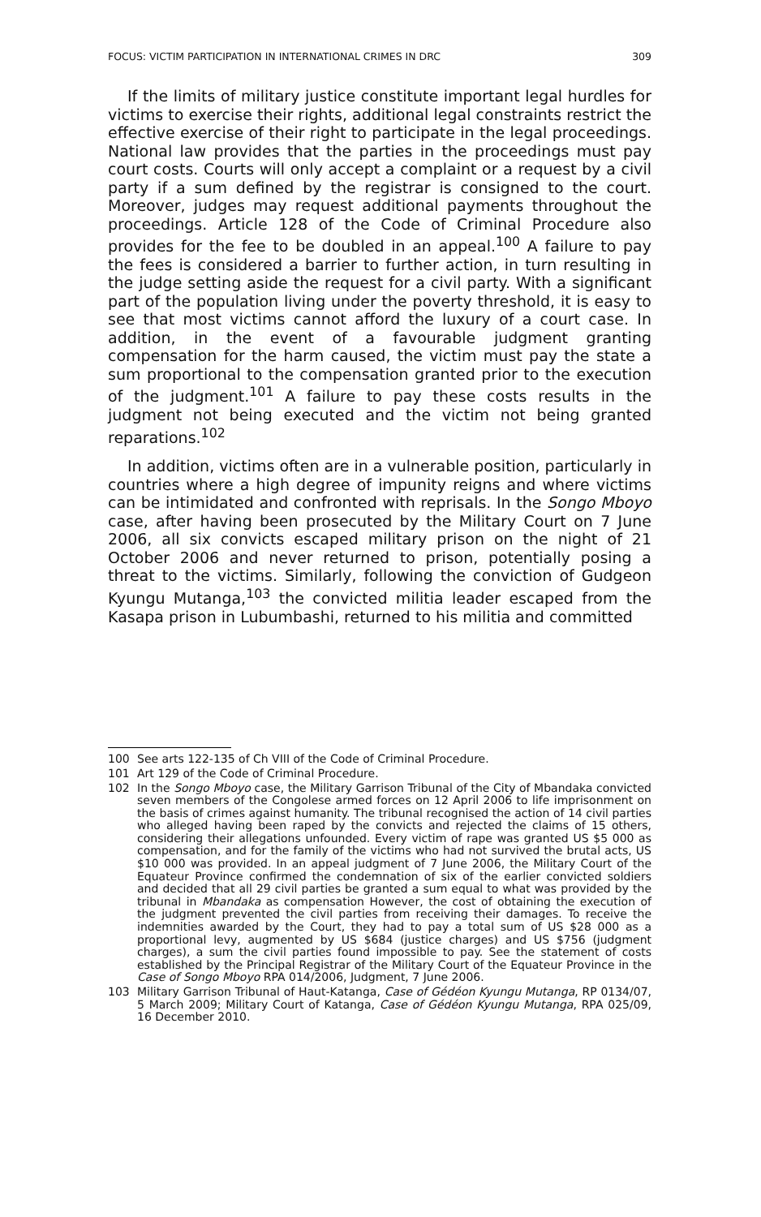FOCUS: VICTIM PARTICIPATION IN INTERNATIONAL CRIMES IN DRC 309
If the limits of military justice constitute important legal hurdles for victims to exercise their rights, additional legal constraints restrict the effective exercise of their right to participate in the legal proceedings. National law provides that the parties in the proceedings must pay court costs. Courts will only accept a complaint or a request by a civil party if a sum defined by the registrar is consigned to the court. Moreover, judges may request additional payments throughout the proceedings. Article 128 of the Code of Criminal Procedure also provides for the fee to be doubled in an appeal.<sup>100</sup> A failure to pay the fees is considered a barrier to further action, in turn resulting in the judge setting aside the request for a civil party. With a significant part of the population living under the poverty threshold, it is easy to see that most victims cannot afford the luxury of a court case. In addition, in the event of a favourable judgment granting compensation for the harm caused, the victim must pay the state a sum proportional to the compensation granted prior to the execution of the judgment.<sup>101</sup> A failure to pay these costs results in the judgment not being executed and the victim not being granted reparations.<sup>102</sup>
In addition, victims often are in a vulnerable position, particularly in countries where a high degree of impunity reigns and where victims can be intimidated and confronted with reprisals. In the Songo Mboyo case, after having been prosecuted by the Military Court on 7 June 2006, all six convicts escaped military prison on the night of 21 October 2006 and never returned to prison, potentially posing a threat to the victims. Similarly, following the conviction of Gudgeon Kyungu Mutanga,<sup>103</sup> the convicted militia leader escaped from the Kasapa prison in Lubumbashi, returned to his militia and committed
100 See arts 122-135 of Ch VIII of the Code of Criminal Procedure.
101 Art 129 of the Code of Criminal Procedure.
102 In the Songo Mboyo case, the Military Garrison Tribunal of the City of Mbandaka convicted seven members of the Congolese armed forces on 12 April 2006 to life imprisonment on the basis of crimes against humanity. The tribunal recognised the action of 14 civil parties who alleged having been raped by the convicts and rejected the claims of 15 others, considering their allegations unfounded. Every victim of rape was granted US $5 000 as compensation, and for the family of the victims who had not survived the brutal acts, US $10 000 was provided. In an appeal judgment of 7 June 2006, the Military Court of the Equateur Province confirmed the condemnation of six of the earlier convicted soldiers and decided that all 29 civil parties be granted a sum equal to what was provided by the tribunal in Mbandaka as compensation However, the cost of obtaining the execution of the judgment prevented the civil parties from receiving their damages. To receive the indemnities awarded by the Court, they had to pay a total sum of US $28 000 as a proportional levy, augmented by US $684 (justice charges) and US $756 (judgment charges), a sum the civil parties found impossible to pay. See the statement of costs established by the Principal Registrar of the Military Court of the Equateur Province in the Case of Songo Mboyo RPA 014/2006, Judgment, 7 June 2006.
103 Military Garrison Tribunal of Haut-Katanga, Case of Gédéon Kyungu Mutanga, RP 0134/07, 5 March 2009; Military Court of Katanga, Case of Gédéon Kyungu Mutanga, RPA 025/09, 16 December 2010.